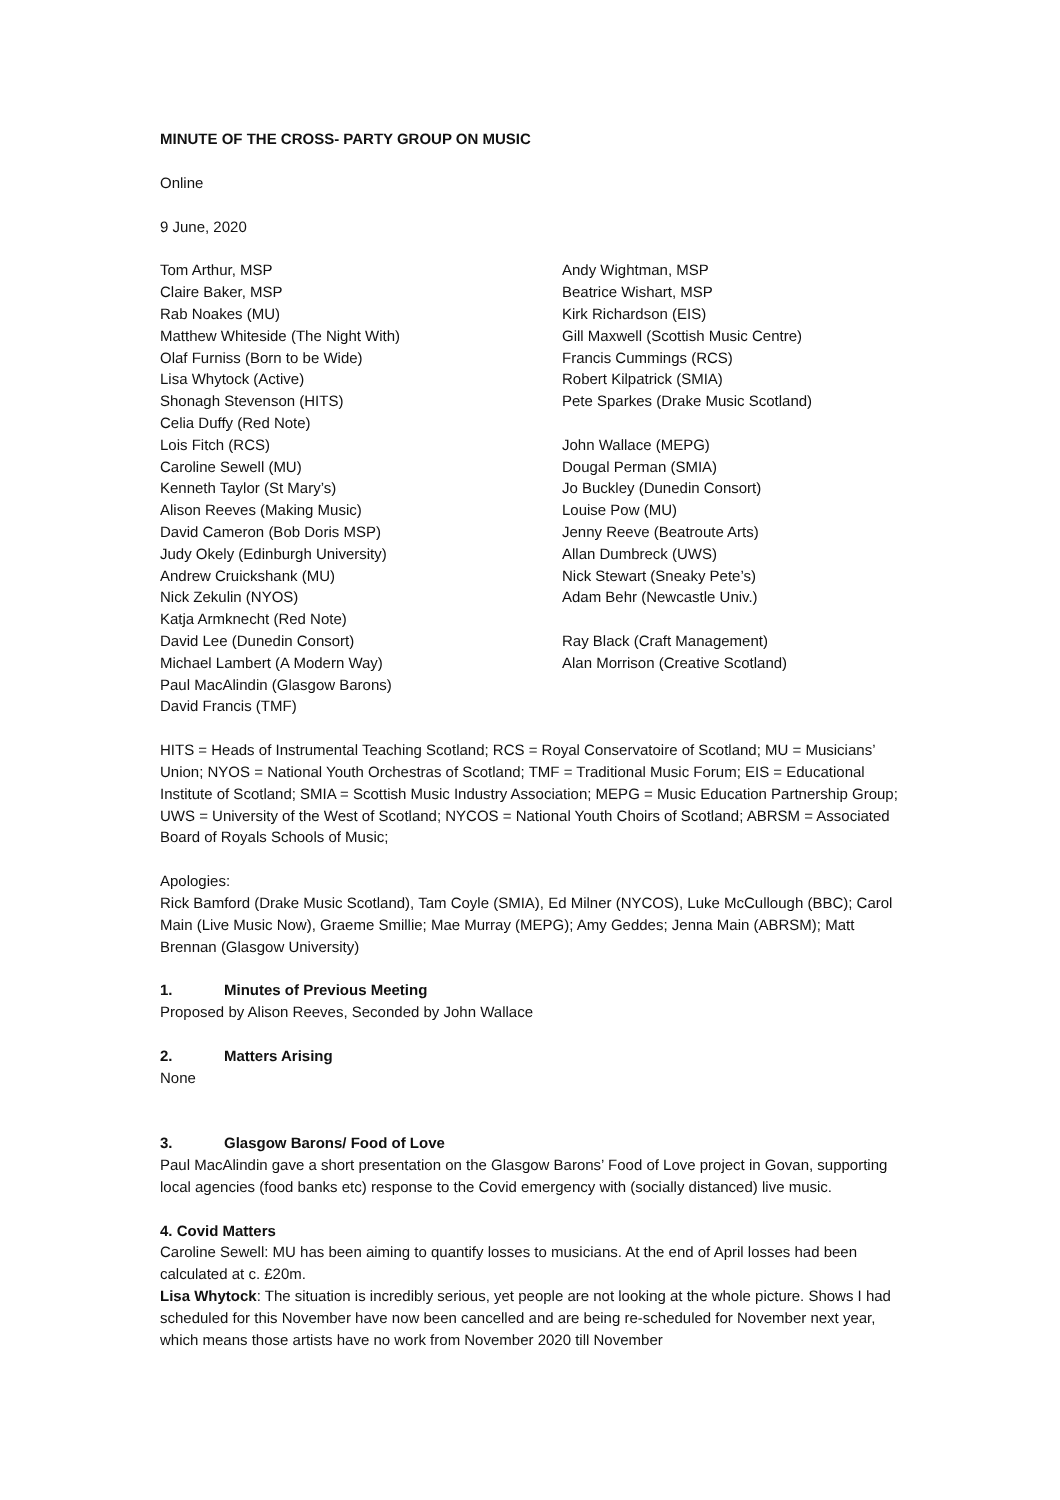MINUTE OF THE CROSS- PARTY GROUP ON MUSIC
Online
9 June, 2020
Tom Arthur, MSP
Claire Baker, MSP
Rab Noakes (MU)
Matthew Whiteside (The Night With)
Olaf Furniss (Born to be Wide)
Lisa Whytock (Active)
Shonagh Stevenson (HITS)
Celia Duffy (Red Note)
Lois Fitch (RCS)
Caroline Sewell (MU)
Kenneth Taylor (St Mary’s)
Alison Reeves (Making Music)
David Cameron (Bob Doris MSP)
Judy Okely (Edinburgh University)
Andrew Cruickshank (MU)
Nick Zekulin (NYOS)
Katja Armknecht (Red Note)
David Lee (Dunedin Consort)
Michael Lambert (A Modern Way)
Paul MacAlindin (Glasgow Barons)
David Francis (TMF)
Andy Wightman, MSP
Beatrice Wishart, MSP
Kirk Richardson (EIS)
Gill Maxwell (Scottish Music Centre)
Francis Cummings (RCS)
Robert Kilpatrick (SMIA)
Pete Sparkes (Drake Music Scotland)
John Wallace (MEPG)
Dougal Perman (SMIA)
Jo Buckley (Dunedin Consort)
Louise Pow (MU)
Jenny Reeve (Beatroute Arts)
Allan Dumbreck (UWS)
Nick Stewart (Sneaky Pete’s)
Adam Behr (Newcastle Univ.)
Ray Black (Craft Management)
Alan Morrison (Creative Scotland)
HITS = Heads of Instrumental Teaching Scotland; RCS = Royal Conservatoire of Scotland; MU = Musicians’ Union; NYOS = National Youth Orchestras of Scotland; TMF = Traditional Music Forum; EIS = Educational Institute of Scotland; SMIA = Scottish Music Industry Association; MEPG = Music Education Partnership Group; UWS = University of the West of Scotland; NYCOS = National Youth Choirs of Scotland; ABRSM = Associated Board of Royals Schools of Music;
Apologies:
Rick Bamford (Drake Music Scotland), Tam Coyle (SMIA), Ed Milner (NYCOS), Luke McCullough (BBC); Carol Main (Live Music Now), Graeme Smillie; Mae Murray (MEPG); Amy Geddes; Jenna Main (ABRSM); Matt Brennan (Glasgow University)
1. Minutes of Previous Meeting
Proposed by Alison Reeves, Seconded by John Wallace
2. Matters Arising
None
3. Glasgow Barons/ Food of Love
Paul MacAlindin gave a short presentation on the Glasgow Barons’ Food of Love project in Govan, supporting local agencies (food banks etc) response to the Covid emergency with (socially distanced) live music.
4. Covid Matters
Caroline Sewell: MU has been aiming to quantify losses to musicians. At the end of April losses had been calculated at c. £20m.
Lisa Whytock: The situation is incredibly serious, yet people are not looking at the whole picture. Shows I had scheduled for this November have now been cancelled and are being re-scheduled for November next year, which means those artists have no work from November 2020 till November